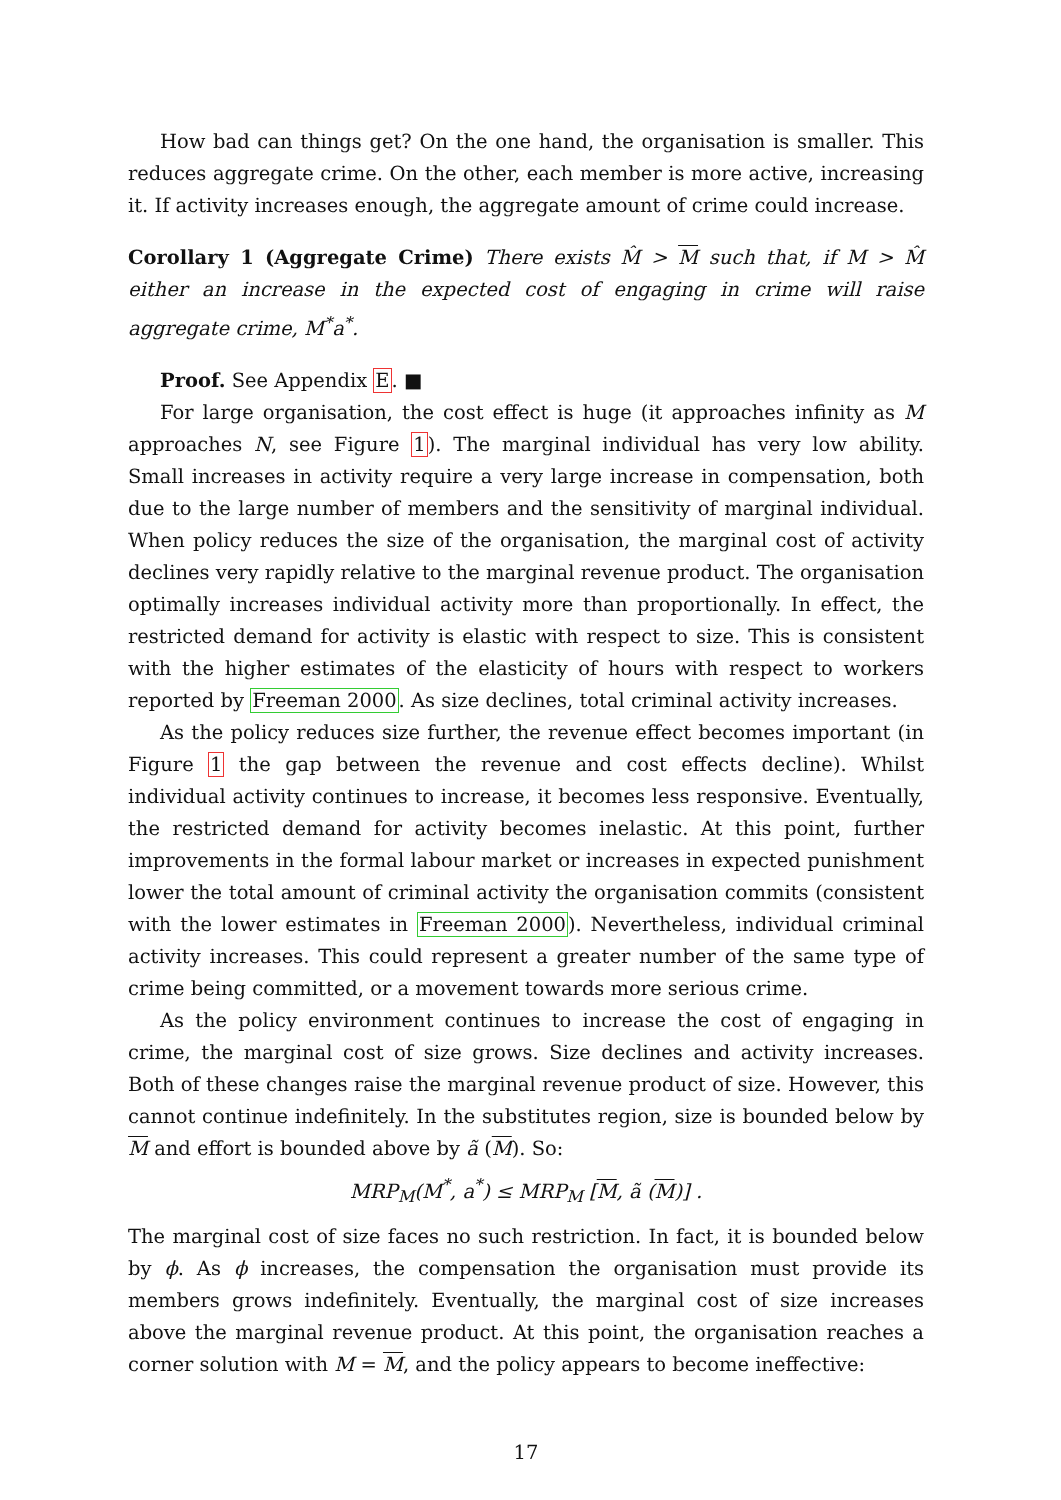How bad can things get? On the one hand, the organisation is smaller. This reduces aggregate crime. On the other, each member is more active, increasing it. If activity increases enough, the aggregate amount of crime could increase.
Corollary 1 (Aggregate Crime) There exists M̂ > M such that, if M > M̂ either an increase in the expected cost of engaging in crime will raise aggregate crime, M<sup>*</sup>a<sup>*</sup>.
Proof. See Appendix E. ■
For large organisation, the cost effect is huge (it approaches infinity as M approaches N, see Figure 1). The marginal individual has very low ability. Small increases in activity require a very large increase in compensation, both due to the large number of members and the sensitivity of marginal individual. When policy reduces the size of the organisation, the marginal cost of activity declines very rapidly relative to the marginal revenue product. The organisation optimally increases individual activity more than proportionally. In effect, the restricted demand for activity is elastic with respect to size. This is consistent with the higher estimates of the elasticity of hours with respect to workers reported by Freeman 2000. As size declines, total criminal activity increases.
As the policy reduces size further, the revenue effect becomes important (in Figure 1 the gap between the revenue and cost effects decline). Whilst individual activity continues to increase, it becomes less responsive. Eventually, the restricted demand for activity becomes inelastic. At this point, further improvements in the formal labour market or increases in expected punishment lower the total amount of criminal activity the organisation commits (consistent with the lower estimates in Freeman 2000). Nevertheless, individual criminal activity increases. This could represent a greater number of the same type of crime being committed, or a movement towards more serious crime.
As the policy environment continues to increase the cost of engaging in crime, the marginal cost of size grows. Size declines and activity increases. Both of these changes raise the marginal revenue product of size. However, this cannot continue indefinitely. In the substitutes region, size is bounded below by M and effort is bounded above by ã (M). So:
MRP<sub>M</sub>(M<sup>*</sup>, a<sup>*</sup>) ≤ MRP<sub>M</sub> [M, ã (M)] .
The marginal cost of size faces no such restriction. In fact, it is bounded below by ϕ. As ϕ increases, the compensation the organisation must provide its members grows indefinitely. Eventually, the marginal cost of size increases above the marginal revenue product. At this point, the organisation reaches a corner solution with M = M, and the policy appears to become ineffective:
17